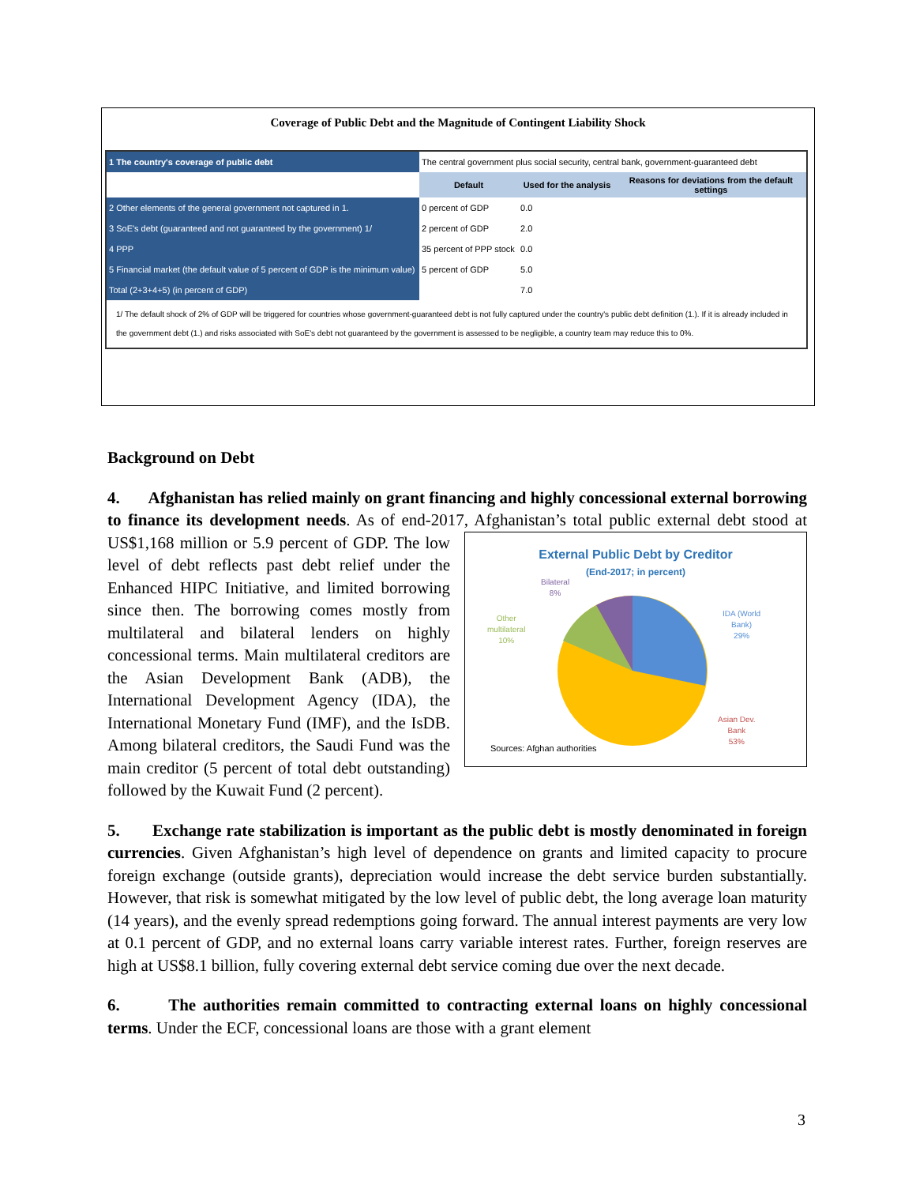Coverage of Public Debt and the Magnitude of Contingent Liability Shock
| 1 The country's coverage of public debt | The central government plus social security, central bank, government-guaranteed debt | | |
| | Default | Used for the analysis | Reasons for deviations from the default settings |
| 2 Other elements of the general government not captured in 1. | 0 percent of GDP | 0.0 | |
| 3 SoE's debt (guaranteed and not guaranteed by the government) 1/ | 2 percent of GDP | 2.0 | |
| 4 PPP | 35 percent of PPP stock | 0.0 | |
| 5 Financial market (the default value of 5 percent of GDP is the minimum value) | 5 percent of GDP | 5.0 | |
| Total (2+3+4+5) (in percent of GDP) | | 7.0 | |
| 1/ The default shock of 2% of GDP will be triggered for countries whose government-guaranteed debt is not fully captured under the country's public debt definition (1.). If it is already included in the government debt (1.) and risks associated with SoE's debt not guaranteed by the government is assessed to be negligible, a country team may reduce this to 0%. | | | |
Background on Debt
4. Afghanistan has relied mainly on grant financing and highly concessional external borrowing to finance its development needs. As of end-2017, Afghanistan’s total public external debt External Public Debt by Creditor
(End-2017; in percent)
Bilateral
8%
Other
multilateral
10%
IDA (World
Bank)
29%
Asian Dev.
Bank
53%
Sources: Afghan authorities stood at US$1,168 million or 5.9 percent of GDP. The low level of debt reflects past debt relief under the Enhanced HIPC Initiative, and limited borrowing since then. The borrowing comes mostly from multilateral and bilateral lenders on highly concessional terms. Main multilateral creditors are the Asian Development Bank (ADB), the International Development Agency (IDA), the International Monetary Fund (IMF), and the IsDB. Among bilateral creditors, the Saudi Fund was the main creditor (5 percent of total debt outstanding) followed by the Kuwait Fund (2 percent).
5. Exchange rate stabilization is important as the public debt is mostly denominated in foreign currencies. Given Afghanistan’s high level of dependence on grants and limited capacity to procure foreign exchange (outside grants), depreciation would increase the debt service burden substantially. However, that risk is somewhat mitigated by the low level of public debt, the long average loan maturity (14 years), and the evenly spread redemptions going forward. The annual interest payments are very low at 0.1 percent of GDP, and no external loans carry variable interest rates. Further, foreign reserves are high at US$8.1 billion, fully covering external debt service coming due over the next decade.
6. The authorities remain committed to contracting external loans on highly concessional terms. Under the ECF, concessional loans are those with a grant element
3